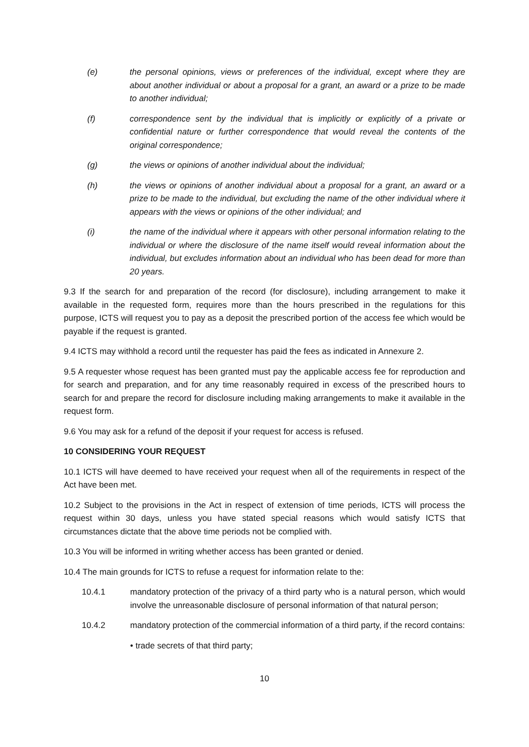(e) the personal opinions, views or preferences of the individual, except where they are about another individual or about a proposal for a grant, an award or a prize to be made to another individual;
(f) correspondence sent by the individual that is implicitly or explicitly of a private or confidential nature or further correspondence that would reveal the contents of the original correspondence;
(g) the views or opinions of another individual about the individual;
(h) the views or opinions of another individual about a proposal for a grant, an award or a prize to be made to the individual, but excluding the name of the other individual where it appears with the views or opinions of the other individual; and
(i) the name of the individual where it appears with other personal information relating to the individual or where the disclosure of the name itself would reveal information about the individual, but excludes information about an individual who has been dead for more than 20 years.
9.3 If the search for and preparation of the record (for disclosure), including arrangement to make it available in the requested form, requires more than the hours prescribed in the regulations for this purpose, ICTS will request you to pay as a deposit the prescribed portion of the access fee which would be payable if the request is granted.
9.4 ICTS may withhold a record until the requester has paid the fees as indicated in Annexure 2.
9.5 A requester whose request has been granted must pay the applicable access fee for reproduction and for search and preparation, and for any time reasonably required in excess of the prescribed hours to search for and prepare the record for disclosure including making arrangements to make it available in the request form.
9.6 You may ask for a refund of the deposit if your request for access is refused.
10 CONSIDERING YOUR REQUEST
10.1 ICTS will have deemed to have received your request when all of the requirements in respect of the Act have been met.
10.2 Subject to the provisions in the Act in respect of extension of time periods, ICTS will process the request within 30 days, unless you have stated special reasons which would satisfy ICTS that circumstances dictate that the above time periods not be complied with.
10.3 You will be informed in writing whether access has been granted or denied.
10.4 The main grounds for ICTS to refuse a request for information relate to the:
10.4.1 mandatory protection of the privacy of a third party who is a natural person, which would involve the unreasonable disclosure of personal information of that natural person;
10.4.2 mandatory protection of the commercial information of a third party, if the record contains:
• trade secrets of that third party;
10